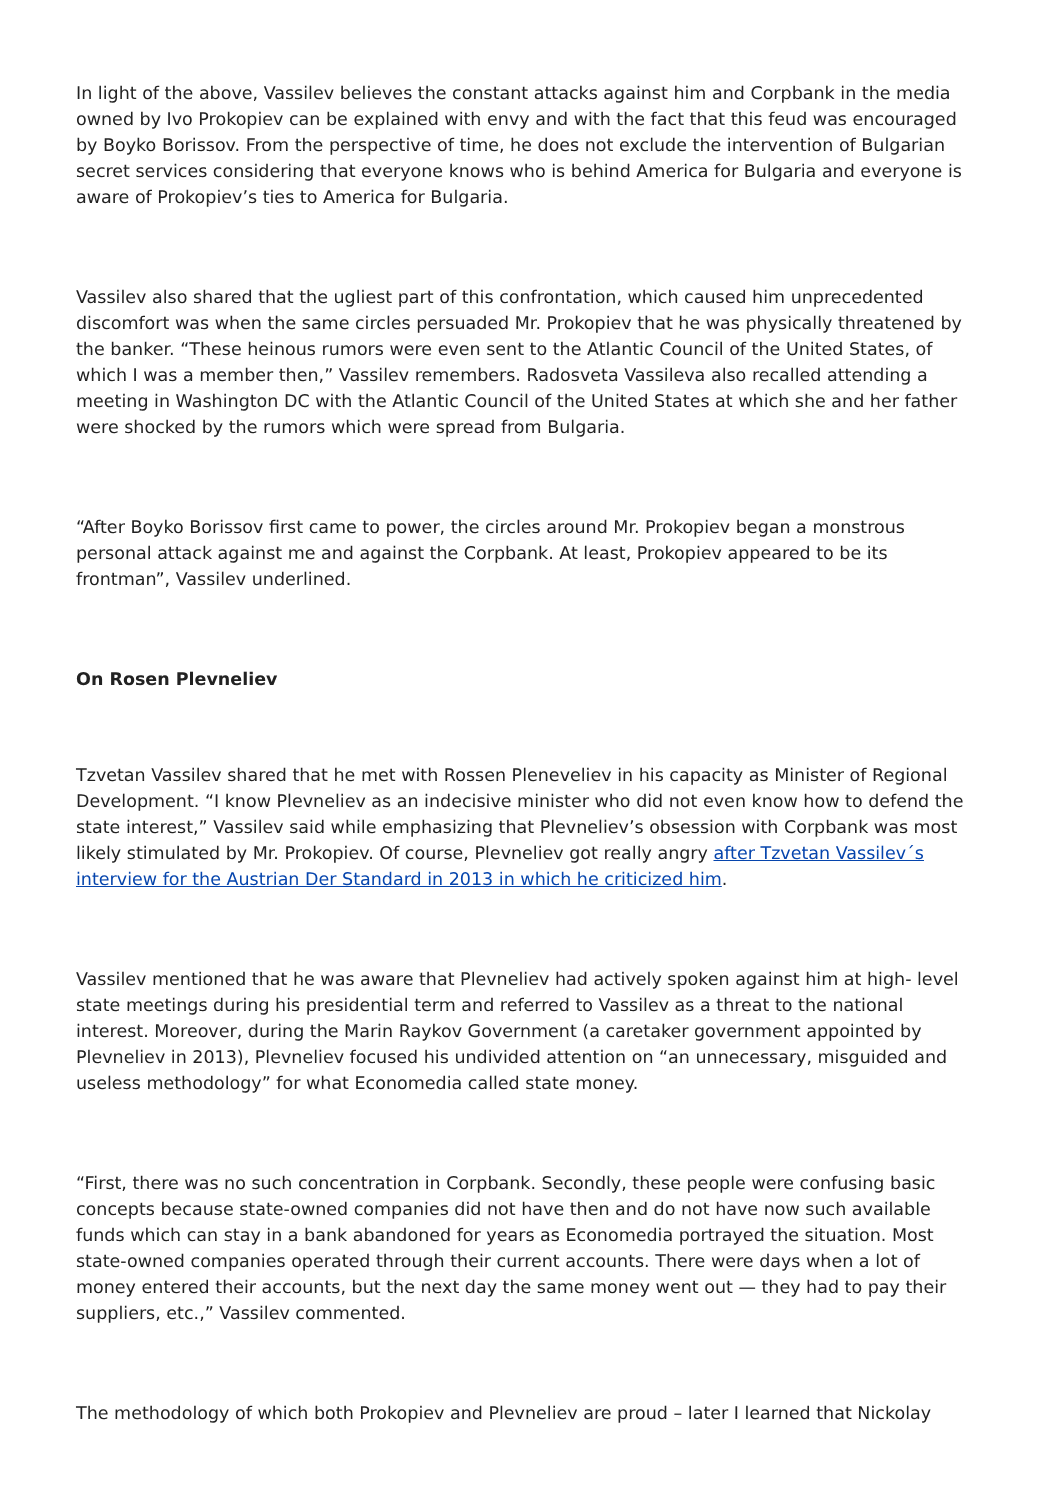In light of the above, Vassilev believes the constant attacks against him and Corpbank in the media owned by Ivo Prokopiev can be explained with envy and with the fact that this feud was encouraged by Boyko Borissov. From the perspective of time, he does not exclude the intervention of Bulgarian secret services considering that everyone knows who is behind America for Bulgaria and everyone is aware of Prokopiev’s ties to America for Bulgaria.
Vassilev also shared that the ugliest part of this confrontation, which caused him unprecedented discomfort was when the same circles persuaded Mr. Prokopiev that he was physically threatened by the banker. “These heinous rumors were even sent to the Atlantic Council of the United States, of which I was a member then,” Vassilev remembers. Radosveta Vassileva also recalled attending a meeting in Washington DC with the Atlantic Council of the United States at which she and her father were shocked by the rumors which were spread from Bulgaria.
“After Boyko Borissov first came to power, the circles around Mr. Prokopiev began a monstrous personal attack against me and against the Corpbank. At least, Prokopiev appeared to be its frontman”, Vassilev underlined.
On Rosen Plevneliev
Tzvetan Vassilev shared that he met with Rossen Pleneveliev in his capacity as Minister of Regional Development. “I know Plevneliev as an indecisive minister who did not even know how to defend the state interest,” Vassilev said while emphasizing that Plevneliev’s obsession with Corpbank was most likely stimulated by Mr. Prokopiev. Of course, Plevneliev got really angry after Tzvetan Vassilev´s interview for the Austrian Der Standard in 2013 in which he criticized him.
Vassilev mentioned that he was aware that Plevneliev had actively spoken against him at high- level state meetings during his presidential term and referred to Vassilev as a threat to the national interest. Moreover, during the Marin Raykov Government (a caretaker government appointed by Plevneliev in 2013), Plevneliev focused his undivided attention on “an unnecessary, misguided and useless methodology” for what Economedia called state money.
“First, there was no such concentration in Corpbank. Secondly, these people were confusing basic concepts because state-owned companies did not have then and do not have now such available funds which can stay in a bank abandoned for years as Economedia portrayed the situation. Most state-owned companies operated through their current accounts. There were days when a lot of money entered their accounts, but the next day the same money went out — they had to pay their suppliers, etc.,” Vassilev commented.
The methodology of which both Prokopiev and Plevneliev are proud – later I learned that Nickolay